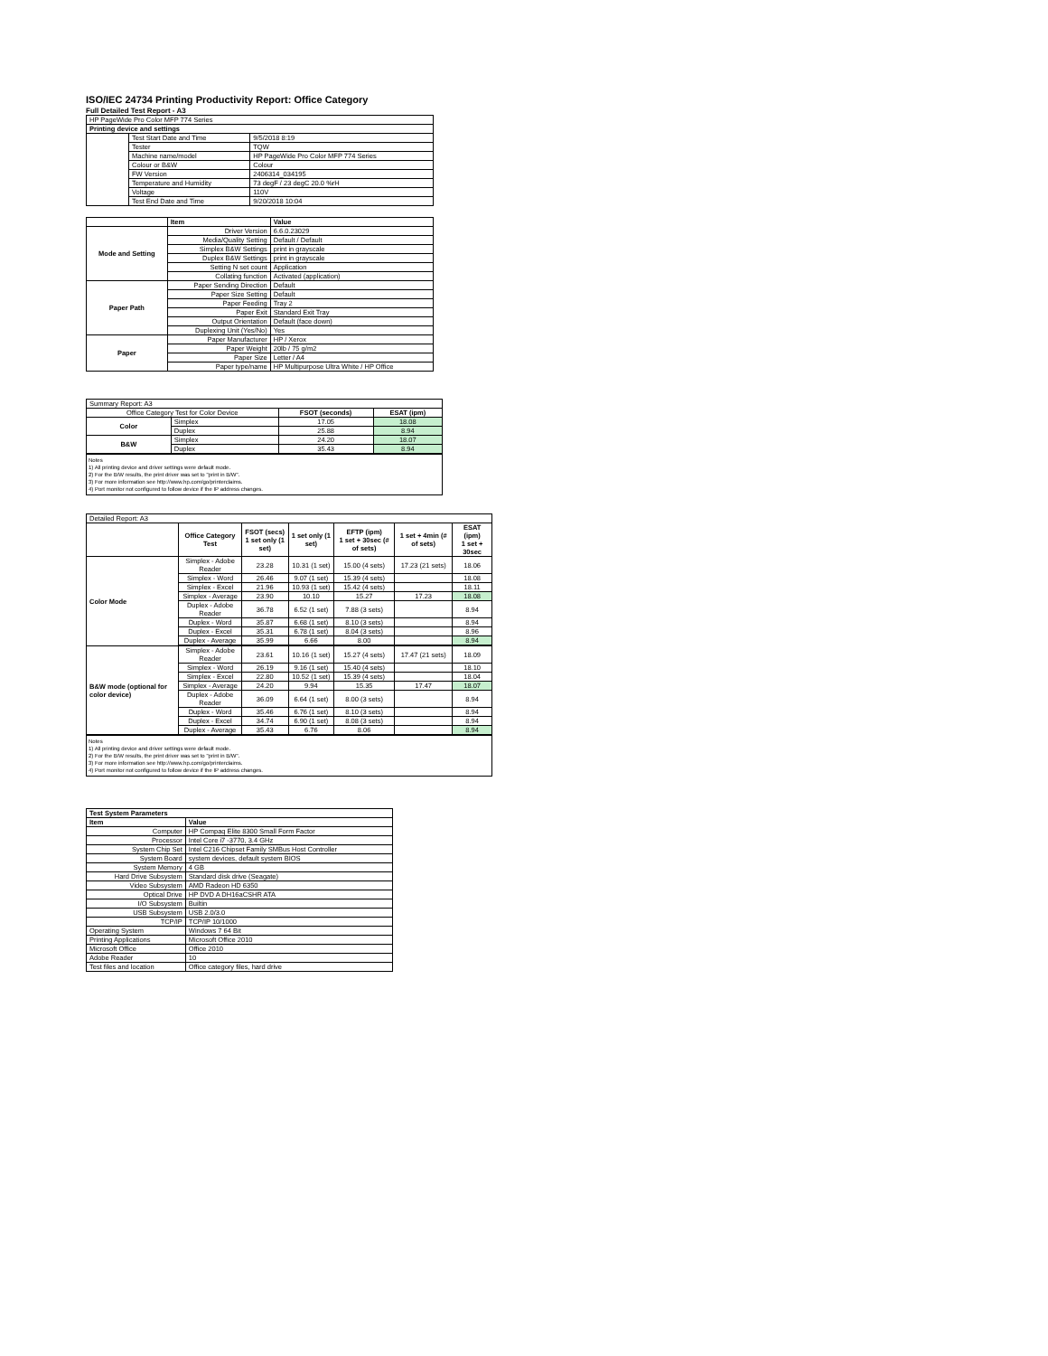ISO/IEC 24734 Printing Productivity Report: Office Category
Full Detailed Test Report - A3
| HP PageWide Pro Color MFP 774 Series | | |
| Printing device and settings | | |
| | Test Start Date and Time | 9/5/2018 8:19 |
| | Tester | TQW |
| | Machine name/model | HP PageWide Pro Color MFP 774 Series |
| | Colour or B&W | Colour |
| | FW Version | 2406314_034195 |
| | Temperature and Humidity | 73 degF / 23 degC 20.0 %rH |
| | Voltage | 110V |
| | Test End Date and Time | 9/20/2018 10:04 |
| | Item | Value |
| Mode and Setting | Driver Version | 6.6.0.23029 |
| | Media/Quality Setting | Default / Default |
| | Simplex B&W Settings | print in grayscale |
| | Duplex B&W Settings | print in grayscale |
| | Setting N set count | Application |
| | Collating function | Activated (application) |
| Paper Path | Paper Sending Direction | Default |
| | Paper Size Setting | Default |
| | Paper Feeding | Tray 2 |
| | Paper Exit | Standard Exit Tray |
| | Output Orientation | Default (face down) |
| | Duplexing Unit (Yes/No) | Yes |
| Paper | Paper Manufacturer | HP / Xerox |
| | Paper Weight | 20lb / 75 g/m2 |
| | Paper Size | Letter / A4 |
| | Paper type/name | HP Multipurpose Ultra White / HP Office |
| Summary Report: A3 | | | |
| Office Category Test for Color Device | | FSOT (seconds) | ESAT (ipm) |
| Color | Simplex | 17.05 | 18.08 |
| | Duplex | 25.88 | 8.94 |
| B&W | Simplex | 24.20 | 18.07 |
| | Duplex | 35.43 | 8.94 |
Notes
1) All printing device and driver settings were default mode.
2) For the B/W results, the print driver was set to "print in B/W".
3) For more information see http://www.hp.com/go/printerclaims.
4) Port monitor not configured to follow device if the IP address changes.
| Detailed Report: A3 | | | | | | |
| | Office Category Test | FSOT (secs) 1 set only (1 set) | 1 set only (1 set) | EFTP (ipm) 1 set + 30sec (# of sets) | 1 set + 4min (# of sets) | ESAT (ipm) 1 set + 30sec |
| Color Mode | Simplex - Adobe Reader | 23.28 | 10.31 (1 set) | 15.00 (4 sets) | 17.23 (21 sets) | 18.06 |
| | Simplex - Word | 26.46 | 9.07 (1 set) | 15.39 (4 sets) | | 18.08 |
| | Simplex - Excel | 21.96 | 10.93 (1 set) | 15.42 (4 sets) | | 18.11 |
| | Simplex - Average | 23.90 | 10.10 | 15.27 | 17.23 | 18.08 |
| | Duplex - Adobe Reader | 36.78 | 6.52 (1 set) | 7.88 (3 sets) | | 8.94 |
| | Duplex - Word | 35.87 | 6.68 (1 set) | 8.10 (3 sets) | | 8.94 |
| | Duplex - Excel | 35.31 | 6.78 (1 set) | 8.04 (3 sets) | | 8.96 |
| | Duplex - Average | 35.99 | 6.66 | 8.00 | | 8.94 |
| B&W mode (optional for color device) | Simplex - Adobe Reader | 23.61 | 10.16 (1 set) | 15.27 (4 sets) | 17.47 (21 sets) | 18.09 |
| | Simplex - Word | 26.19 | 9.16 (1 set) | 15.40 (4 sets) | | 18.10 |
| | Simplex - Excel | 22.80 | 10.52 (1 set) | 15.39 (4 sets) | | 18.04 |
| | Simplex - Average | 24.20 | 9.94 | 15.35 | 17.47 | 18.07 |
| | Duplex - Adobe Reader | 36.09 | 6.64 (1 set) | 8.00 (3 sets) | | 8.94 |
| | Duplex - Word | 35.46 | 6.76 (1 set) | 8.10 (3 sets) | | 8.94 |
| | Duplex - Excel | 34.74 | 6.90 (1 set) | 8.08 (3 sets) | | 8.94 |
| | Duplex - Average | 35.43 | 6.76 | 8.06 | | 8.94 |
Notes
1) All printing device and driver settings were default mode.
2) For the B/W results, the print driver was set to "print in B/W".
3) For more information see http://www.hp.com/go/printerclaims.
4) Port monitor not configured to follow device if the IP address changes.
| Test System Parameters | |
| --- | --- |
| Item | Value |
| Computer | HP Compaq Elite 8300 Small Form Factor |
| Processor | Intel Core i7 -3770, 3.4 GHz |
| System Chip Set | Intel C216 Chipset Family SMBus Host Controller |
| System Board | system devices, default system BIOS |
| System Memory | 4 GB |
| Hard Drive Subsystem | Standard disk drive (Seagate) |
| Video Subsystem | AMD Radeon HD 6350 |
| Optical Drive | HP DVD A DH16aCSHR ATA |
| I/O Subsystem | Builtin |
| USB Subsystem | USB 2.0/3.0 |
| TCP/IP | TCP/IP 10/1000 |
| Operating System | Windows 7 64 Bit |
| Printing Applications | Microsoft Office 2010 |
| Microsoft Office | Office 2010 |
| Adobe Reader | 10 |
| Test files and location | Office category files, hard drive |